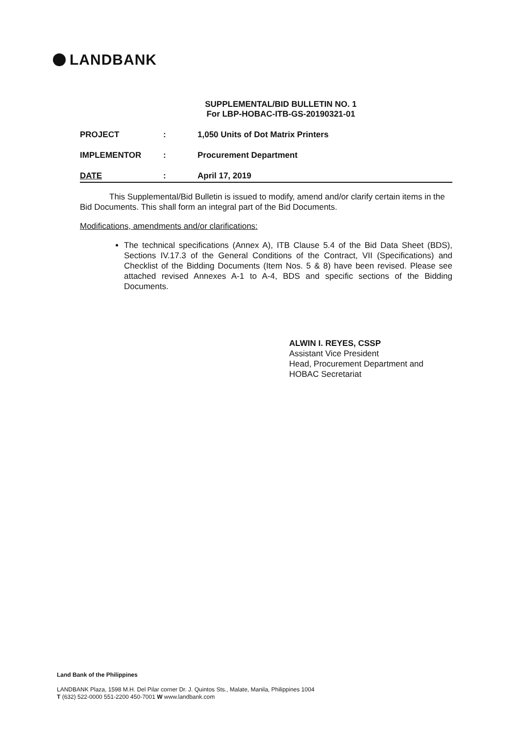LANDBANK
SUPPLEMENTAL/BID BULLETIN NO. 1
For LBP-HOBAC-ITB-GS-20190321-01
PROJECT : 1,050 Units of Dot Matrix Printers
IMPLEMENTOR : Procurement Department
DATE : April 17, 2019
This Supplemental/Bid Bulletin is issued to modify, amend and/or clarify certain items in the Bid Documents. This shall form an integral part of the Bid Documents.
Modifications, amendments and/or clarifications:
The technical specifications (Annex A), ITB Clause 5.4 of the Bid Data Sheet (BDS), Sections IV.17.3 of the General Conditions of the Contract, VII (Specifications) and Checklist of the Bidding Documents (Item Nos. 5 & 8) have been revised. Please see attached revised Annexes A-1 to A-4, BDS and specific sections of the Bidding Documents.
ALWIN I. REYES, CSSP
Assistant Vice President
Head, Procurement Department and
HOBAC Secretariat
Land Bank of the Philippines
LANDBANK Plaza, 1598 M.H. Del Pilar corner Dr. J. Quintos Sts., Malate, Manila, Philippines 1004
T (632) 522-0000 551-2200 450-7001 W www.landbank.com